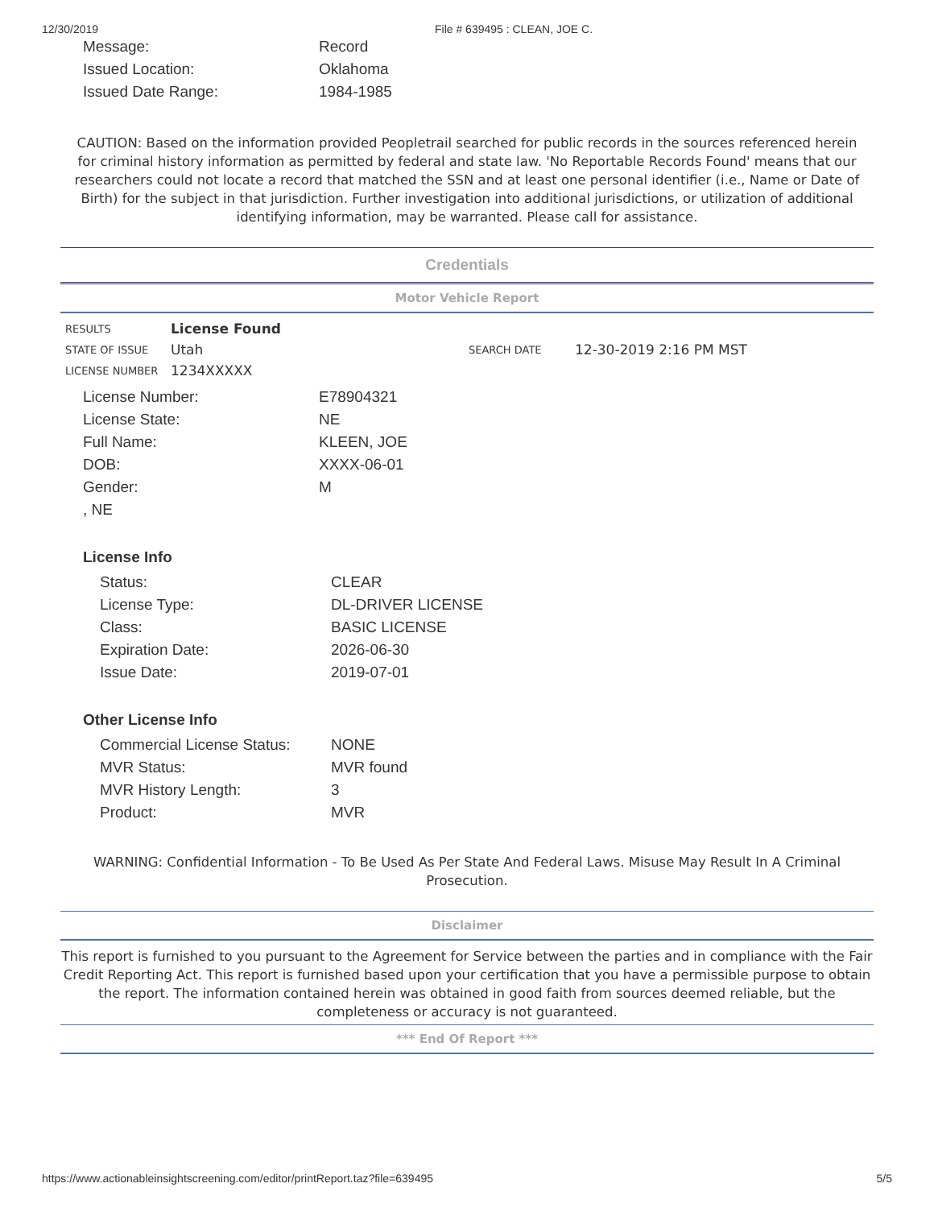12/30/2019 File # 639495 : CLEAN, JOE C.
| Message: | Record |
| Issued Location: | Oklahoma |
| Issued Date Range: | 1984-1985 |
CAUTION: Based on the information provided Peopletrail searched for public records in the sources referenced herein for criminal history information as permitted by federal and state law. 'No Reportable Records Found' means that our researchers could not locate a record that matched the SSN and at least one personal identifier (i.e., Name or Date of Birth) for the subject in that jurisdiction. Further investigation into additional jurisdictions, or utilization of additional identifying information, may be warranted. Please call for assistance.
Credentials
Motor Vehicle Report
| RESULTS | License Found | | |
| STATE OF ISSUE | Utah | SEARCH DATE | 12-30-2019 2:16 PM MST |
| LICENSE NUMBER | 1234XXXXX | | |
| License Number: | E78904321 |
| License State: | NE |
| Full Name: | KLEEN, JOE |
| DOB: | XXXX-06-01 |
| Gender: | M |
| , NE | |
License Info
| Status: | CLEAR |
| License Type: | DL-DRIVER LICENSE |
| Class: | BASIC LICENSE |
| Expiration Date: | 2026-06-30 |
| Issue Date: | 2019-07-01 |
Other License Info
| Commercial License Status: | NONE |
| MVR Status: | MVR found |
| MVR History Length: | 3 |
| Product: | MVR |
WARNING: Confidential Information - To Be Used As Per State And Federal Laws. Misuse May Result In A Criminal Prosecution.
Disclaimer
This report is furnished to you pursuant to the Agreement for Service between the parties and in compliance with the Fair Credit Reporting Act. This report is furnished based upon your certification that you have a permissible purpose to obtain the report. The information contained herein was obtained in good faith from sources deemed reliable, but the completeness or accuracy is not guaranteed.
*** End Of Report ***
https://www.actionableinsightscreening.com/editor/printReport.taz?file=639495 5/5